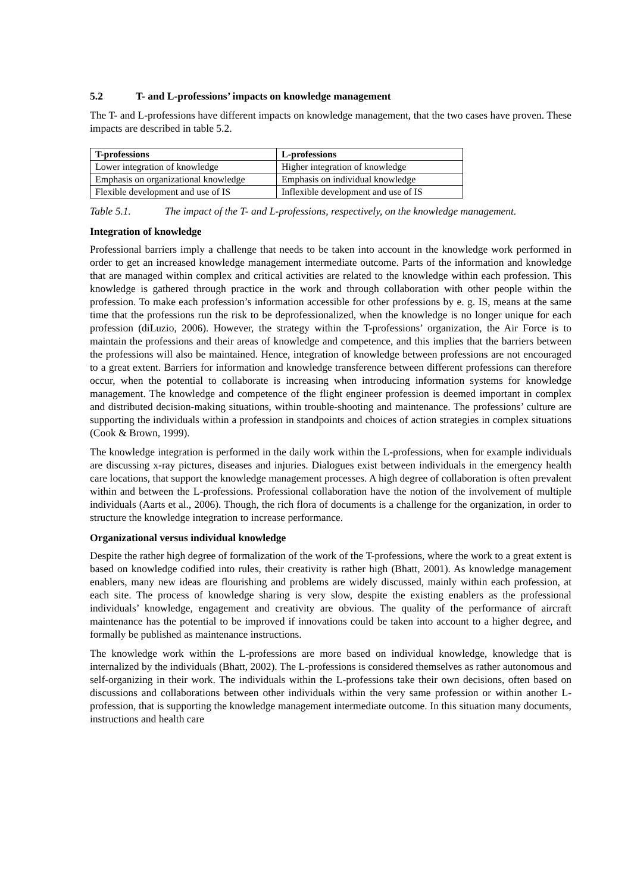5.2 T- and L-professions’ impacts on knowledge management
The T- and L-professions have different impacts on knowledge management, that the two cases have proven. These impacts are described in table 5.2.
| T-professions | L-professions |
| --- | --- |
| Lower integration of knowledge | Higher integration of knowledge |
| Emphasis on organizational knowledge | Emphasis on individual knowledge |
| Flexible development and use of IS | Inflexible development and use of IS |
Table 5.1. The impact of the T- and L-professions, respectively, on the knowledge management.
Integration of knowledge
Professional barriers imply a challenge that needs to be taken into account in the knowledge work performed in order to get an increased knowledge management intermediate outcome. Parts of the information and knowledge that are managed within complex and critical activities are related to the knowledge within each profession. This knowledge is gathered through practice in the work and through collaboration with other people within the profession. To make each profession’s information accessible for other professions by e. g. IS, means at the same time that the professions run the risk to be deprofessionalized, when the knowledge is no longer unique for each profession (diLuzio, 2006). However, the strategy within the T-professions’ organization, the Air Force is to maintain the professions and their areas of knowledge and competence, and this implies that the barriers between the professions will also be maintained. Hence, integration of knowledge between professions are not encouraged to a great extent. Barriers for information and knowledge transference between different professions can therefore occur, when the potential to collaborate is increasing when introducing information systems for knowledge management. The knowledge and competence of the flight engineer profession is deemed important in complex and distributed decision-making situations, within trouble-shooting and maintenance. The professions’ culture are supporting the individuals within a profession in standpoints and choices of action strategies in complex situations (Cook & Brown, 1999).
The knowledge integration is performed in the daily work within the L-professions, when for example individuals are discussing x-ray pictures, diseases and injuries. Dialogues exist between individuals in the emergency health care locations, that support the knowledge management processes. A high degree of collaboration is often prevalent within and between the L-professions. Professional collaboration have the notion of the involvement of multiple individuals (Aarts et al., 2006). Though, the rich flora of documents is a challenge for the organization, in order to structure the knowledge integration to increase performance.
Organizational versus individual knowledge
Despite the rather high degree of formalization of the work of the T-professions, where the work to a great extent is based on knowledge codified into rules, their creativity is rather high (Bhatt, 2001). As knowledge management enablers, many new ideas are flourishing and problems are widely discussed, mainly within each profession, at each site. The process of knowledge sharing is very slow, despite the existing enablers as the professional individuals’ knowledge, engagement and creativity are obvious. The quality of the performance of aircraft maintenance has the potential to be improved if innovations could be taken into account to a higher degree, and formally be published as maintenance instructions.
The knowledge work within the L-professions are more based on individual knowledge, knowledge that is internalized by the individuals (Bhatt, 2002). The L-professions is considered themselves as rather autonomous and self-organizing in their work. The individuals within the L-professions take their own decisions, often based on discussions and collaborations between other individuals within the very same profession or within another L-profession, that is supporting the knowledge management intermediate outcome. In this situation many documents, instructions and health care